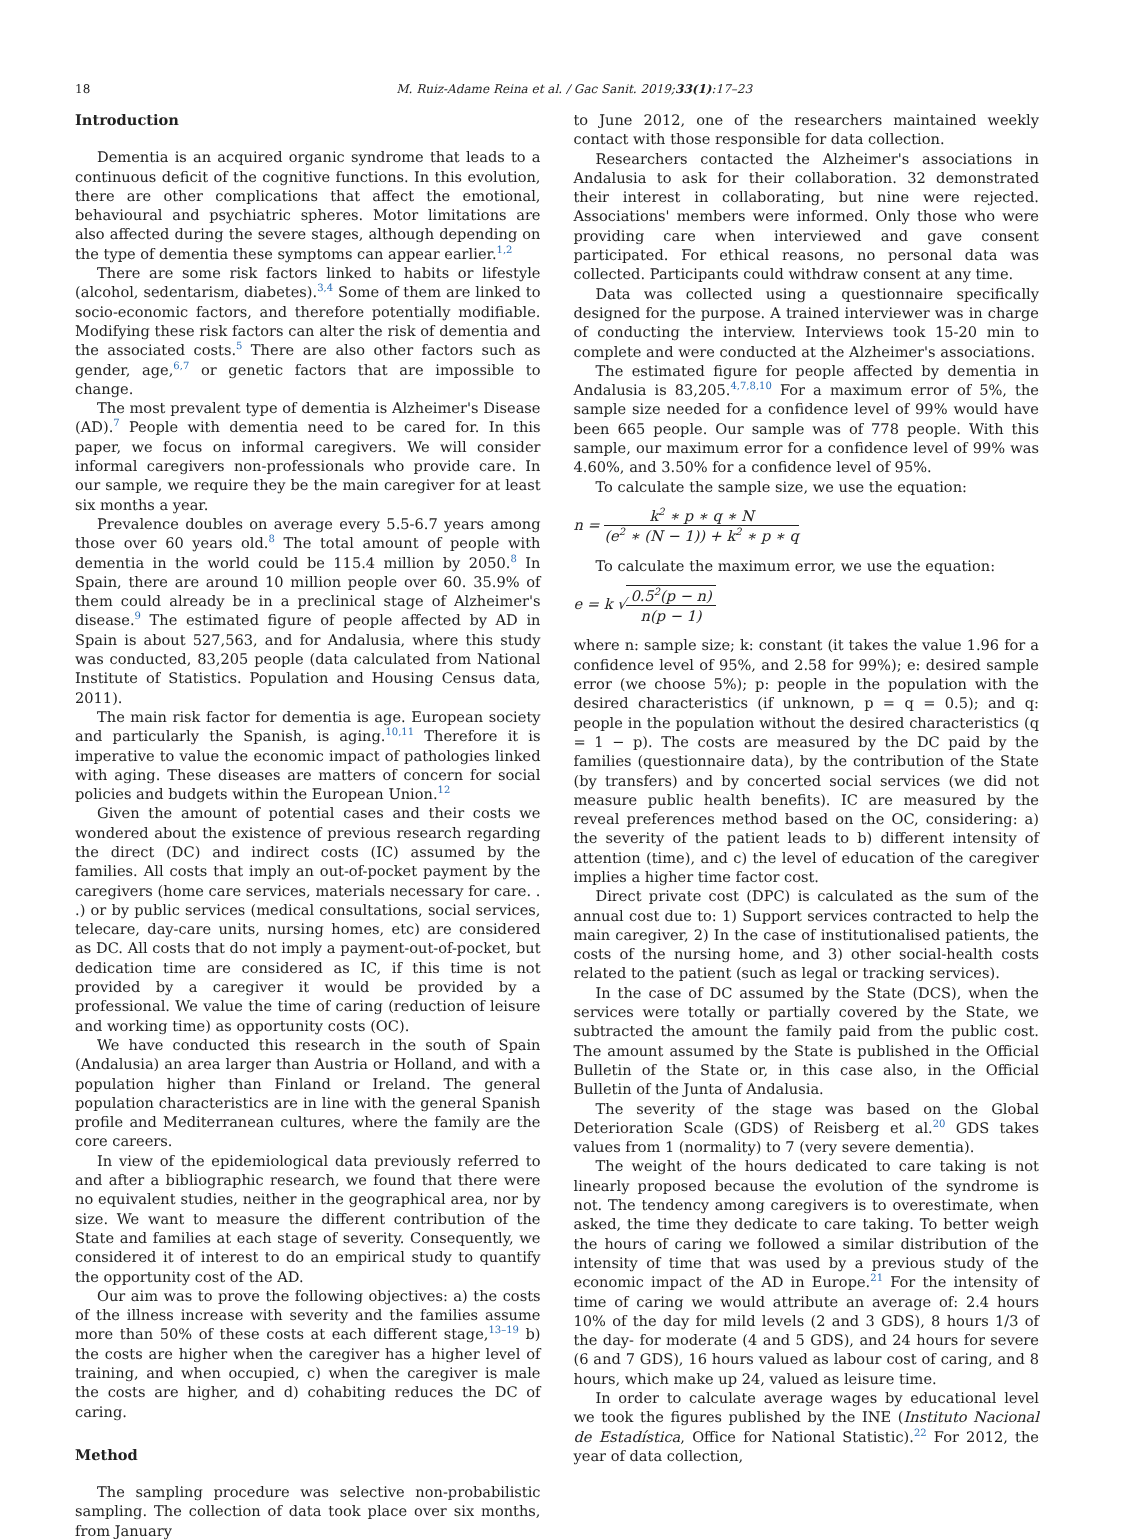18
M. Ruiz-Adame Reina et al. / Gac Sanit. 2019;33(1):17–23
Introduction
Dementia is an acquired organic syndrome that leads to a continuous deficit of the cognitive functions. In this evolution, there are other complications that affect the emotional, behavioural and psychiatric spheres. Motor limitations are also affected during the severe stages, although depending on the type of dementia these symptoms can appear earlier.<sup>1,2</sup>
There are some risk factors linked to habits or lifestyle (alcohol, sedentarism, diabetes).<sup>3,4</sup> Some of them are linked to socio-economic factors, and therefore potentially modifiable. Modifying these risk factors can alter the risk of dementia and the associated costs.<sup>5</sup> There are also other factors such as gender, age,<sup>6,7</sup> or genetic factors that are impossible to change.
The most prevalent type of dementia is Alzheimer's Disease (AD).<sup>7</sup> People with dementia need to be cared for. In this paper, we focus on informal caregivers. We will consider informal caregivers non-professionals who provide care. In our sample, we require they be the main caregiver for at least six months a year.
Prevalence doubles on average every 5.5-6.7 years among those over 60 years old.<sup>8</sup> The total amount of people with dementia in the world could be 115.4 million by 2050.<sup>8</sup> In Spain, there are around 10 million people over 60. 35.9% of them could already be in a preclinical stage of Alzheimer's disease.<sup>9</sup> The estimated figure of people affected by AD in Spain is about 527,563, and for Andalusia, where this study was conducted, 83,205 people (data calculated from National Institute of Statistics. Population and Housing Census data, 2011).
The main risk factor for dementia is age. European society and particularly the Spanish, is aging.<sup>10,11</sup> Therefore it is imperative to value the economic impact of pathologies linked with aging. These diseases are matters of concern for social policies and budgets within the European Union.<sup>12</sup>
Given the amount of potential cases and their costs we wondered about the existence of previous research regarding the direct (DC) and indirect costs (IC) assumed by the families. All costs that imply an out-of-pocket payment by the caregivers (home care services, materials necessary for care. . .) or by public services (medical consultations, social services, telecare, day-care units, nursing homes, etc) are considered as DC. All costs that do not imply a payment-out-of-pocket, but dedication time are considered as IC, if this time is not provided by a caregiver it would be provided by a professional. We value the time of caring (reduction of leisure and working time) as opportunity costs (OC).
We have conducted this research in the south of Spain (Andalusia) an area larger than Austria or Holland, and with a population higher than Finland or Ireland. The general population characteristics are in line with the general Spanish profile and Mediterranean cultures, where the family are the core careers.
In view of the epidemiological data previously referred to and after a bibliographic research, we found that there were no equivalent studies, neither in the geographical area, nor by size. We want to measure the different contribution of the State and families at each stage of severity. Consequently, we considered it of interest to do an empirical study to quantify the opportunity cost of the AD.
Our aim was to prove the following objectives: a) the costs of the illness increase with severity and the families assume more than 50% of these costs at each different stage,<sup>13–19</sup> b) the costs are higher when the caregiver has a higher level of training, and when occupied, c) when the caregiver is male the costs are higher, and d) cohabiting reduces the DC of caring.
Method
The sampling procedure was selective non-probabilistic sampling. The collection of data took place over six months, from January
to June 2012, one of the researchers maintained weekly contact with those responsible for data collection.
Researchers contacted the Alzheimer's associations in Andalusia to ask for their collaboration. 32 demonstrated their interest in collaborating, but nine were rejected. Associations' members were informed. Only those who were providing care when interviewed and gave consent participated. For ethical reasons, no personal data was collected. Participants could withdraw consent at any time.
Data was collected using a questionnaire specifically designed for the purpose. A trained interviewer was in charge of conducting the interview. Interviews took 15-20 min to complete and were conducted at the Alzheimer's associations.
The estimated figure for people affected by dementia in Andalusia is 83,205.<sup>4,7,8,10</sup> For a maximum error of 5%, the sample size needed for a confidence level of 99% would have been 665 people. Our sample was of 778 people. With this sample, our maximum error for a confidence level of 99% was 4.60%, and 3.50% for a confidence level of 95%.
To calculate the sample size, we use the equation:
n = k<sup>2</sup> ∗ p ∗ q ∗ N (e<sup>2</sup> ∗ (N − 1)) + k<sup>2</sup> ∗ p ∗ q
To calculate the maximum error, we use the equation:
e = k √0.5<sup>2</sup>(p − n) n(p − 1)
where n: sample size; k: constant (it takes the value 1.96 for a confidence level of 95%, and 2.58 for 99%); e: desired sample error (we choose 5%); p: people in the population with the desired characteristics (if unknown, p = q = 0.5); and q: people in the population without the desired characteristics (q = 1 − p). The costs are measured by the DC paid by the families (questionnaire data), by the contribution of the State (by transfers) and by concerted social services (we did not measure public health benefits). IC are measured by the reveal preferences method based on the OC, considering: a) the severity of the patient leads to b) different intensity of attention (time), and c) the level of education of the caregiver implies a higher time factor cost.
Direct private cost (DPC) is calculated as the sum of the annual cost due to: 1) Support services contracted to help the main caregiver, 2) In the case of institutionalised patients, the costs of the nursing home, and 3) other social-health costs related to the patient (such as legal or tracking services).
In the case of DC assumed by the State (DCS), when the services were totally or partially covered by the State, we subtracted the amount the family paid from the public cost. The amount assumed by the State is published in the Official Bulletin of the State or, in this case also, in the Official Bulletin of the Junta of Andalusia.
The severity of the stage was based on the Global Deterioration Scale (GDS) of Reisberg et al.<sup>20</sup> GDS takes values from 1 (normality) to 7 (very severe dementia).
The weight of the hours dedicated to care taking is not linearly proposed because the evolution of the syndrome is not. The tendency among caregivers is to overestimate, when asked, the time they dedicate to care taking. To better weigh the hours of caring we followed a similar distribution of the intensity of time that was used by a previous study of the economic impact of the AD in Europe.<sup>21</sup> For the intensity of time of caring we would attribute an average of: 2.4 hours 10% of the day for mild levels (2 and 3 GDS), 8 hours 1/3 of the day- for moderate (4 and 5 GDS), and 24 hours for severe (6 and 7 GDS), 16 hours valued as labour cost of caring, and 8 hours, which make up 24, valued as leisure time.
In order to calculate average wages by educational level we took the figures published by the INE (Instituto Nacional de Estadística, Office for National Statistic).<sup>22</sup> For 2012, the year of data collection,